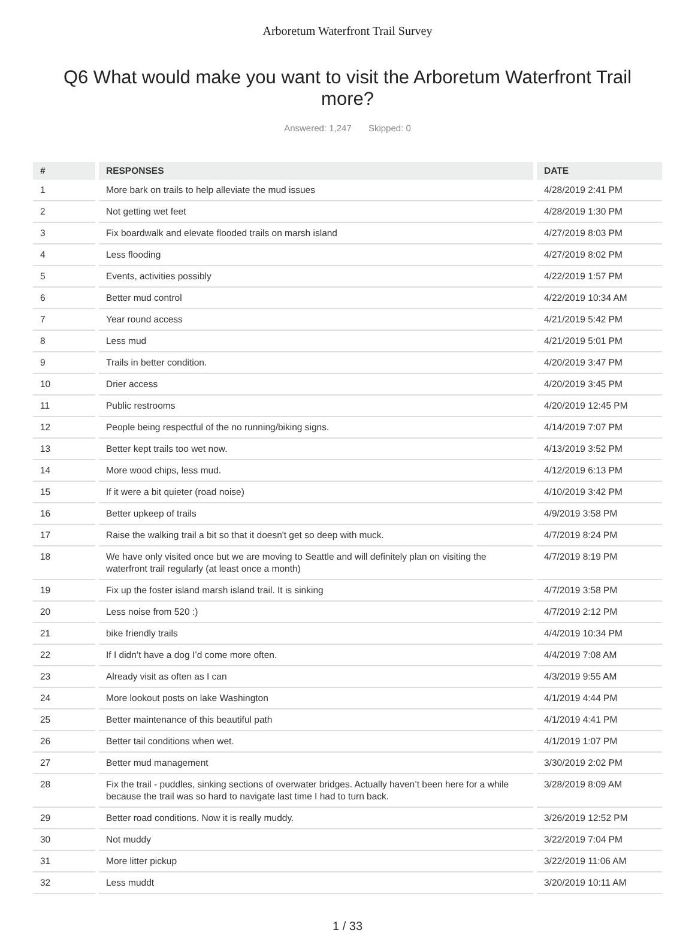Arboretum Waterfront Trail Survey
Q6 What would make you want to visit the Arboretum Waterfront Trail more?
Answered: 1,247 Skipped: 0
| # | RESPONSES | DATE |
| --- | --- | --- |
| 1 | More bark on trails to help alleviate the mud issues | 4/28/2019 2:41 PM |
| 2 | Not getting wet feet | 4/28/2019 1:30 PM |
| 3 | Fix boardwalk and elevate flooded trails on marsh island | 4/27/2019 8:03 PM |
| 4 | Less flooding | 4/27/2019 8:02 PM |
| 5 | Events, activities possibly | 4/22/2019 1:57 PM |
| 6 | Better mud control | 4/22/2019 10:34 AM |
| 7 | Year round access | 4/21/2019 5:42 PM |
| 8 | Less mud | 4/21/2019 5:01 PM |
| 9 | Trails in better condition. | 4/20/2019 3:47 PM |
| 10 | Drier access | 4/20/2019 3:45 PM |
| 11 | Public restrooms | 4/20/2019 12:45 PM |
| 12 | People being respectful of the no running/biking signs. | 4/14/2019 7:07 PM |
| 13 | Better kept trails too wet now. | 4/13/2019 3:52 PM |
| 14 | More wood chips, less mud. | 4/12/2019 6:13 PM |
| 15 | If it were a bit quieter (road noise) | 4/10/2019 3:42 PM |
| 16 | Better upkeep of trails | 4/9/2019 3:58 PM |
| 17 | Raise the walking trail a bit so that it doesn't get so deep with muck. | 4/7/2019 8:24 PM |
| 18 | We have only visited once but we are moving to Seattle and will definitely plan on visiting the waterfront trail regularly (at least once a month) | 4/7/2019 8:19 PM |
| 19 | Fix up the foster island marsh island trail. It is sinking | 4/7/2019 3:58 PM |
| 20 | Less noise from 520 :) | 4/7/2019 2:12 PM |
| 21 | bike friendly trails | 4/4/2019 10:34 PM |
| 22 | If I didn’t have a dog I’d come more often. | 4/4/2019 7:08 AM |
| 23 | Already visit as often as I can | 4/3/2019 9:55 AM |
| 24 | More lookout posts on lake Washington | 4/1/2019 4:44 PM |
| 25 | Better maintenance of this beautiful path | 4/1/2019 4:41 PM |
| 26 | Better tail conditions when wet. | 4/1/2019 1:07 PM |
| 27 | Better mud management | 3/30/2019 2:02 PM |
| 28 | Fix the trail - puddles, sinking sections of overwater bridges. Actually haven’t been here for a while because the trail was so hard to navigate last time I had to turn back. | 3/28/2019 8:09 AM |
| 29 | Better road conditions. Now it is really muddy. | 3/26/2019 12:52 PM |
| 30 | Not muddy | 3/22/2019 7:04 PM |
| 31 | More litter pickup | 3/22/2019 11:06 AM |
| 32 | Less muddt | 3/20/2019 10:11 AM |
1 / 33